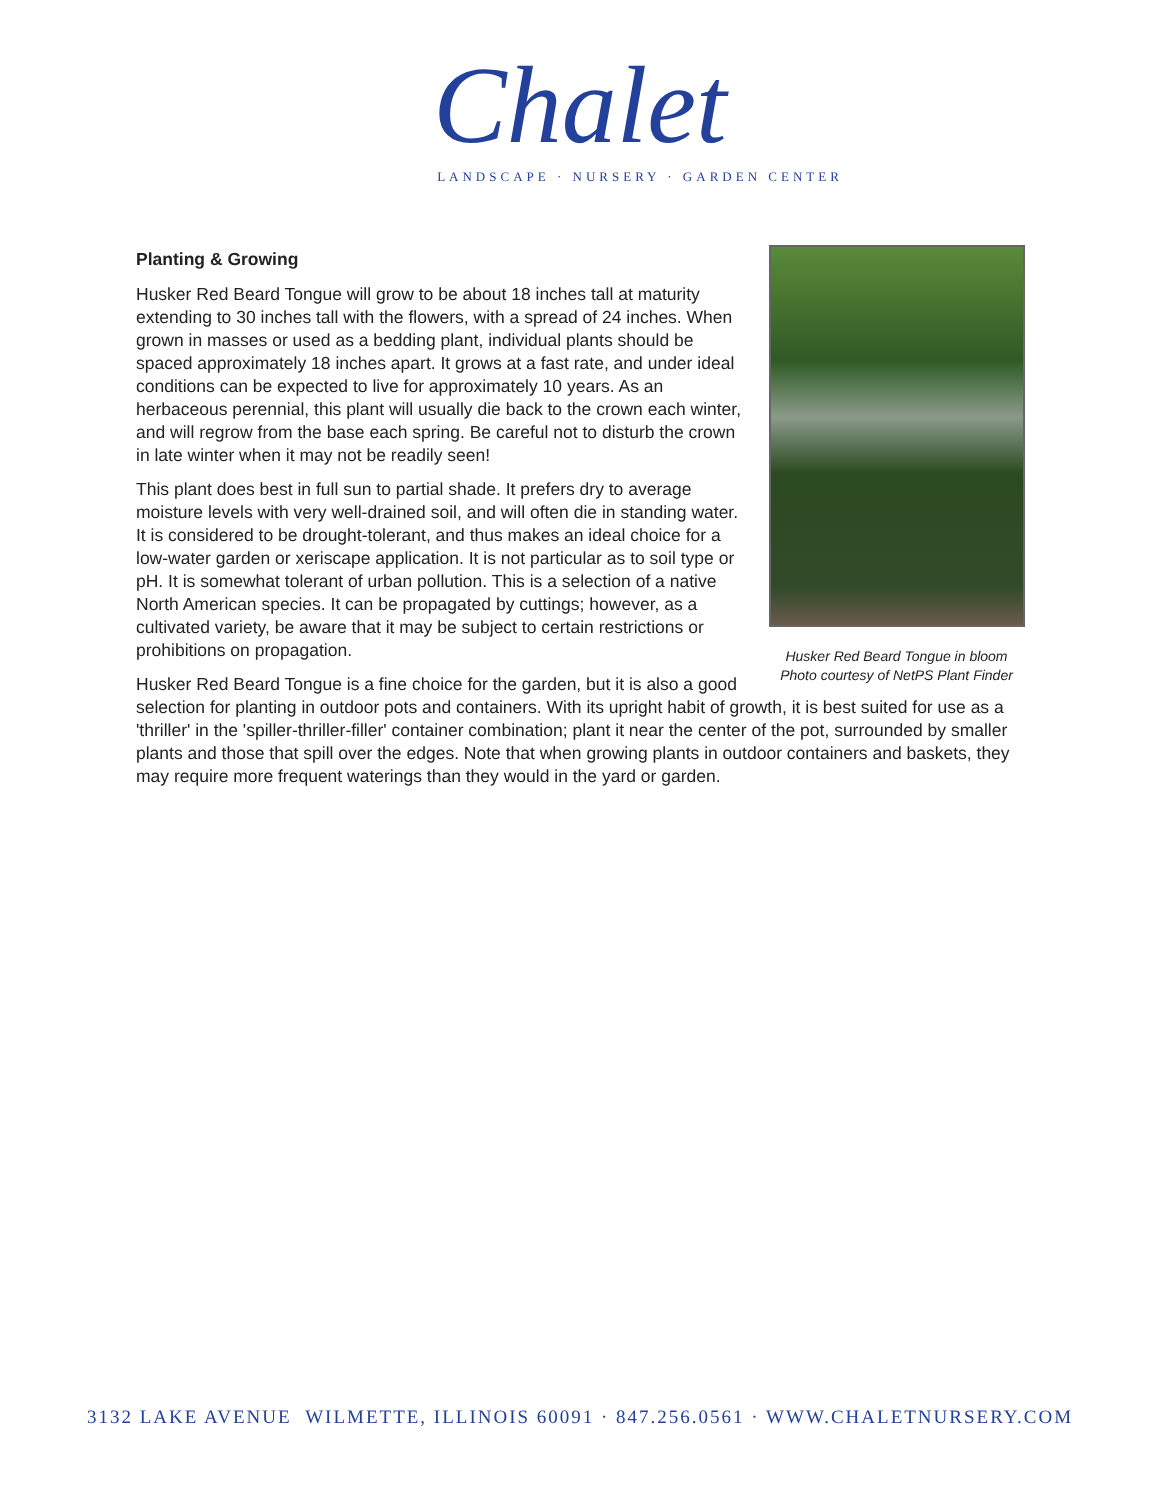Chalet
LANDSCAPE · NURSERY · GARDEN CENTER
Husker Red Beard Tongue in bloom
Photo courtesy of NetPS Plant Finder
Planting & Growing
Husker Red Beard Tongue will grow to be about 18 inches tall at maturity extending to 30 inches tall with the flowers, with a spread of 24 inches. When grown in masses or used as a bedding plant, individual plants should be spaced approximately 18 inches apart. It grows at a fast rate, and under ideal conditions can be expected to live for approximately 10 years. As an herbaceous perennial, this plant will usually die back to the crown each winter, and will regrow from the base each spring. Be careful not to disturb the crown in late winter when it may not be readily seen!
This plant does best in full sun to partial shade. It prefers dry to average moisture levels with very well-drained soil, and will often die in standing water. It is considered to be drought-tolerant, and thus makes an ideal choice for a low-water garden or xeriscape application. It is not particular as to soil type or pH. It is somewhat tolerant of urban pollution. This is a selection of a native North American species. It can be propagated by cuttings; however, as a cultivated variety, be aware that it may be subject to certain restrictions or prohibitions on propagation.
Husker Red Beard Tongue is a fine choice for the garden, but it is also a good selection for planting in outdoor pots and containers. With its upright habit of growth, it is best suited for use as a 'thriller' in the 'spiller-thriller-filler' container combination; plant it near the center of the pot, surrounded by smaller plants and those that spill over the edges. Note that when growing plants in outdoor containers and baskets, they may require more frequent waterings than they would in the yard or garden.
3132 LAKE AVENUE WILMETTE, ILLINOIS 60091 · 847.256.0561 · WWW.CHALETNURSERY.COM